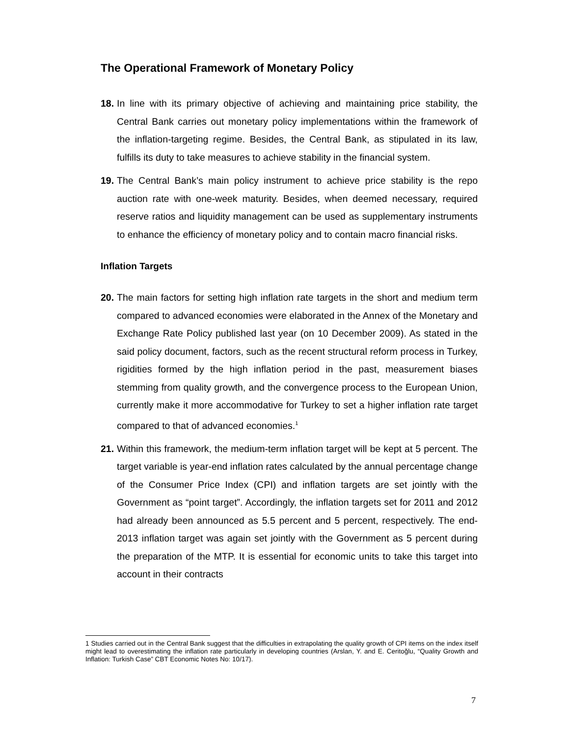The Operational Framework of Monetary Policy
18. In line with its primary objective of achieving and maintaining price stability, the Central Bank carries out monetary policy implementations within the framework of the inflation-targeting regime. Besides, the Central Bank, as stipulated in its law, fulfills its duty to take measures to achieve stability in the financial system.
19. The Central Bank’s main policy instrument to achieve price stability is the repo auction rate with one-week maturity. Besides, when deemed necessary, required reserve ratios and liquidity management can be used as supplementary instruments to enhance the efficiency of monetary policy and to contain macro financial risks.
Inflation Targets
20. The main factors for setting high inflation rate targets in the short and medium term compared to advanced economies were elaborated in the Annex of the Monetary and Exchange Rate Policy published last year (on 10 December 2009). As stated in the said policy document, factors, such as the recent structural reform process in Turkey, rigidities formed by the high inflation period in the past, measurement biases stemming from quality growth, and the convergence process to the European Union, currently make it more accommodative for Turkey to set a higher inflation rate target compared to that of advanced economies.<sup>1</sup>
21. Within this framework, the medium-term inflation target will be kept at 5 percent. The target variable is year-end inflation rates calculated by the annual percentage change of the Consumer Price Index (CPI) and inflation targets are set jointly with the Government as “point target”. Accordingly, the inflation targets set for 2011 and 2012 had already been announced as 5.5 percent and 5 percent, respectively. The end-2013 inflation target was again set jointly with the Government as 5 percent during the preparation of the MTP. It is essential for economic units to take this target into account in their contracts
1 Studies carried out in the Central Bank suggest that the difficulties in extrapolating the quality growth of CPI items on the index itself might lead to overestimating the inflation rate particularly in developing countries (Arslan, Y. and E. Ceritoğlu, “Quality Growth and Inflation: Turkish Case” CBT Economic Notes No: 10/17).
7